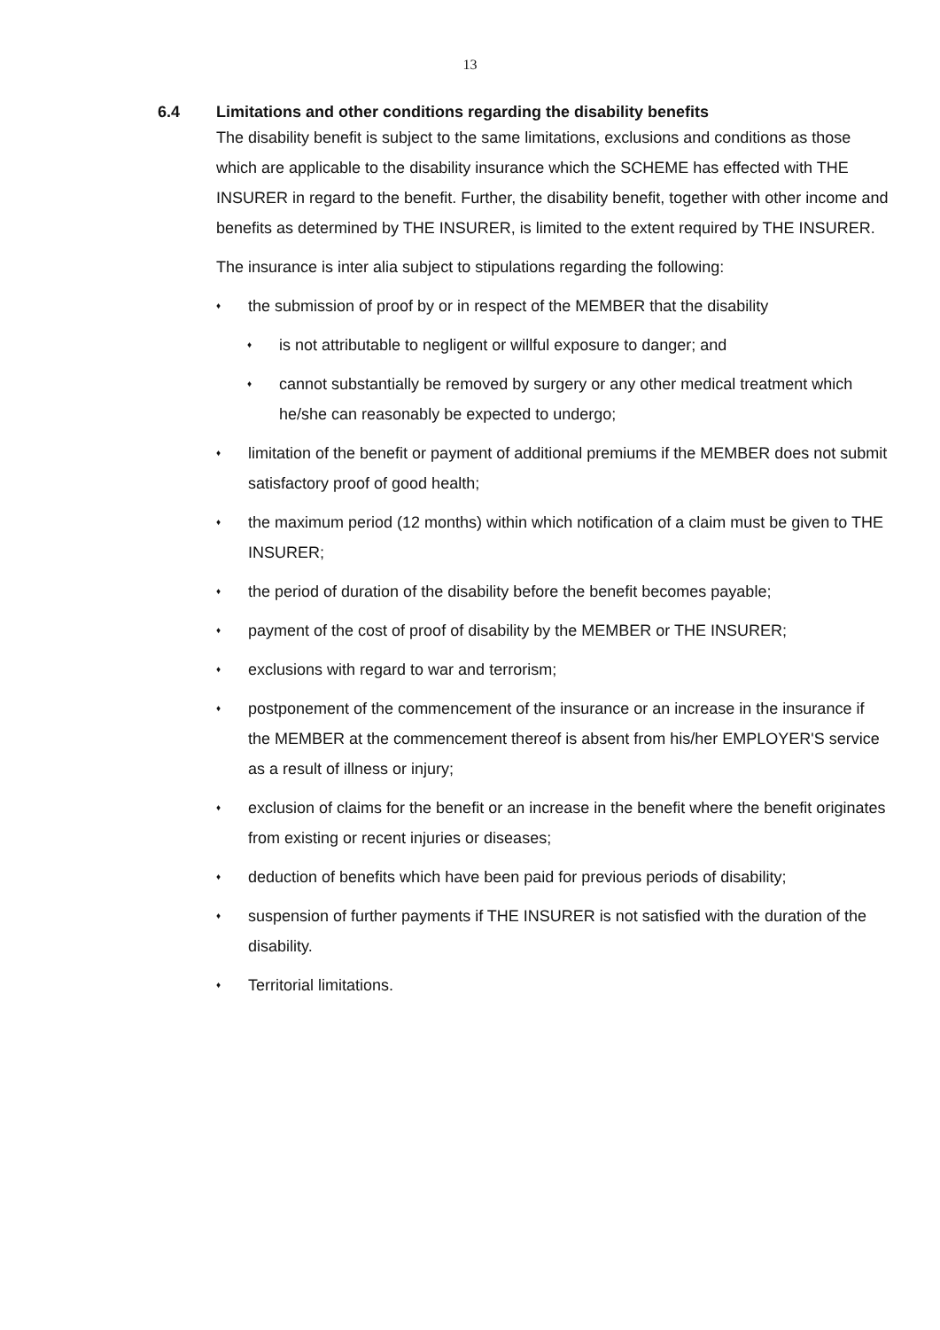13
6.4 Limitations and other conditions regarding the disability benefits
The disability benefit is subject to the same limitations, exclusions and conditions as those which are applicable to the disability insurance which the SCHEME has effected with THE INSURER in regard to the benefit. Further, the disability benefit, together with other income and benefits as determined by THE INSURER, is limited to the extent required by THE INSURER.
The insurance is inter alia subject to stipulations regarding the following:
♦ the submission of proof by or in respect of the MEMBER that the disability
♦ is not attributable to negligent or willful exposure to danger; and
♦ cannot substantially be removed by surgery or any other medical treatment which he/she can reasonably be expected to undergo;
♦ limitation of the benefit or payment of additional premiums if the MEMBER does not submit satisfactory proof of good health;
♦ the maximum period (12 months) within which notification of a claim must be given to THE INSURER;
♦ the period of duration of the disability before the benefit becomes payable;
♦ payment of the cost of proof of disability by the MEMBER or THE INSURER;
♦ exclusions with regard to war and terrorism;
♦ postponement of the commencement of the insurance or an increase in the insurance if the MEMBER at the commencement thereof is absent from his/her EMPLOYER'S service as a result of illness or injury;
♦ exclusion of claims for the benefit or an increase in the benefit where the benefit originates from existing or recent injuries or diseases;
♦ deduction of benefits which have been paid for previous periods of disability;
♦ suspension of further payments if THE INSURER is not satisfied with the duration of the disability.
♦ Territorial limitations.